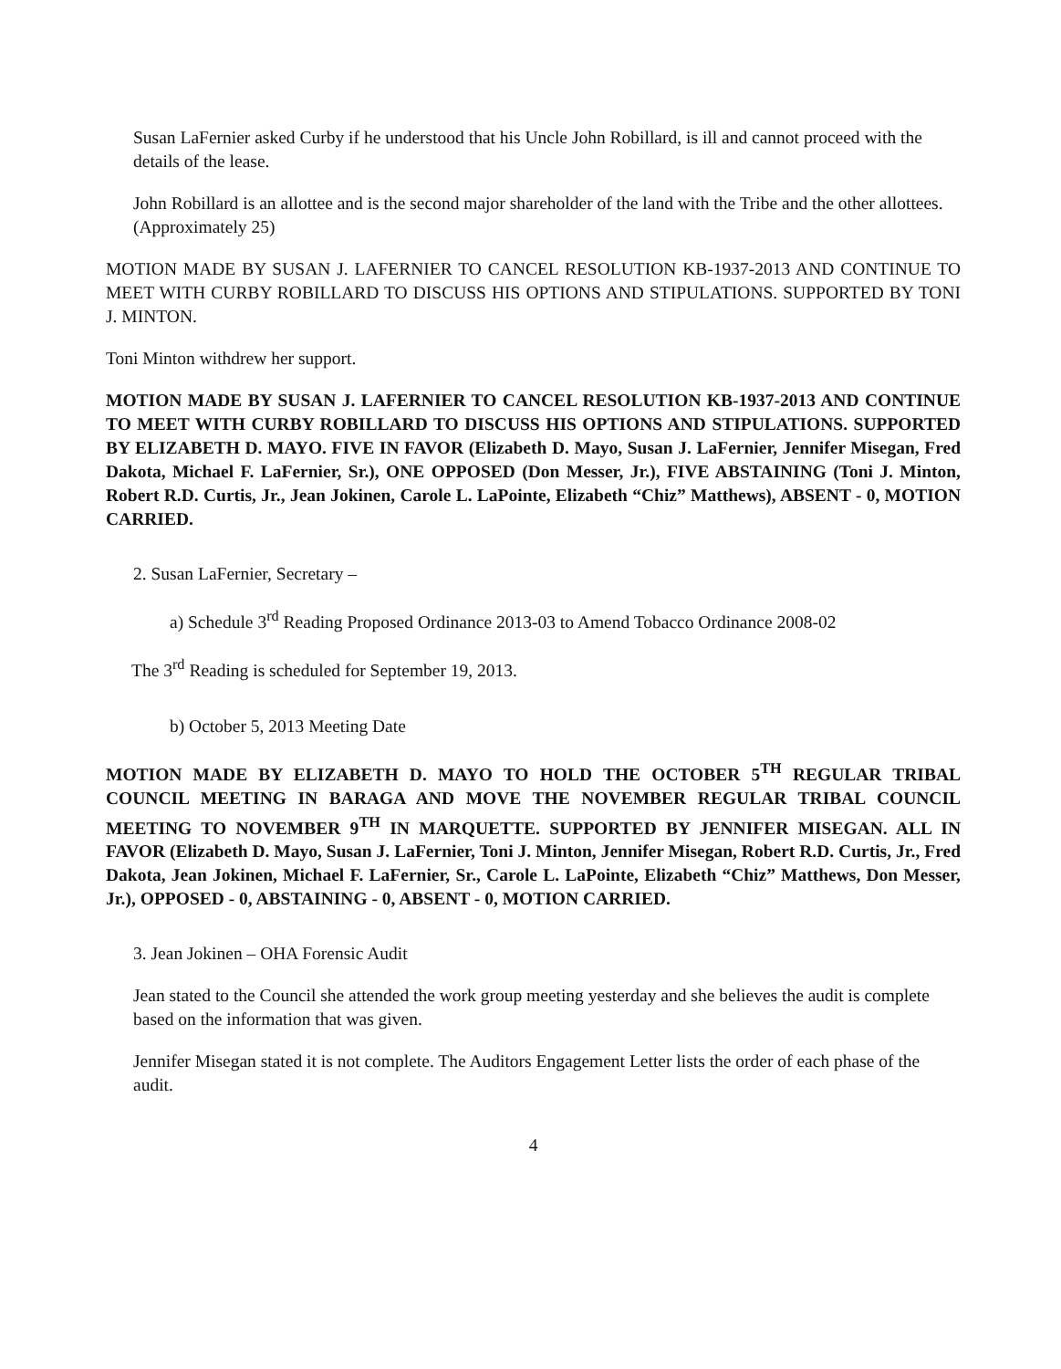Susan LaFernier asked Curby if he understood that his Uncle John Robillard, is ill and cannot proceed with the details of the lease.
John Robillard is an allottee and is the second major shareholder of the land with the Tribe and the other allottees. (Approximately 25)
MOTION MADE BY SUSAN J. LAFERNIER TO CANCEL RESOLUTION KB-1937-2013 AND CONTINUE TO MEET WITH CURBY ROBILLARD TO DISCUSS HIS OPTIONS AND STIPULATIONS. SUPPORTED BY TONI J. MINTON.
Toni Minton withdrew her support.
MOTION MADE BY SUSAN J. LAFERNIER TO CANCEL RESOLUTION KB-1937-2013 AND CONTINUE TO MEET WITH CURBY ROBILLARD TO DISCUSS HIS OPTIONS AND STIPULATIONS. SUPPORTED BY ELIZABETH D. MAYO. FIVE IN FAVOR (Elizabeth D. Mayo, Susan J. LaFernier, Jennifer Misegan, Fred Dakota, Michael F. LaFernier, Sr.), ONE OPPOSED (Don Messer, Jr.), FIVE ABSTAINING (Toni J. Minton, Robert R.D. Curtis, Jr., Jean Jokinen, Carole L. LaPointe, Elizabeth “Chiz” Matthews), ABSENT - 0, MOTION CARRIED.
2. Susan LaFernier, Secretary –
a) Schedule 3<sup>rd</sup> Reading Proposed Ordinance 2013-03 to Amend Tobacco Ordinance 2008-02
The 3<sup>rd</sup> Reading is scheduled for September 19, 2013.
b) October 5, 2013 Meeting Date
MOTION MADE BY ELIZABETH D. MAYO TO HOLD THE OCTOBER 5<sup>TH</sup> REGULAR TRIBAL COUNCIL MEETING IN BARAGA AND MOVE THE NOVEMBER REGULAR TRIBAL COUNCIL MEETING TO NOVEMBER 9<sup>TH</sup> IN MARQUETTE. SUPPORTED BY JENNIFER MISEGAN. ALL IN FAVOR (Elizabeth D. Mayo, Susan J. LaFernier, Toni J. Minton, Jennifer Misegan, Robert R.D. Curtis, Jr., Fred Dakota, Jean Jokinen, Michael F. LaFernier, Sr., Carole L. LaPointe, Elizabeth “Chiz” Matthews, Don Messer, Jr.), OPPOSED - 0, ABSTAINING - 0, ABSENT - 0, MOTION CARRIED.
3. Jean Jokinen – OHA Forensic Audit
Jean stated to the Council she attended the work group meeting yesterday and she believes the audit is complete based on the information that was given.
Jennifer Misegan stated it is not complete. The Auditors Engagement Letter lists the order of each phase of the audit.
4